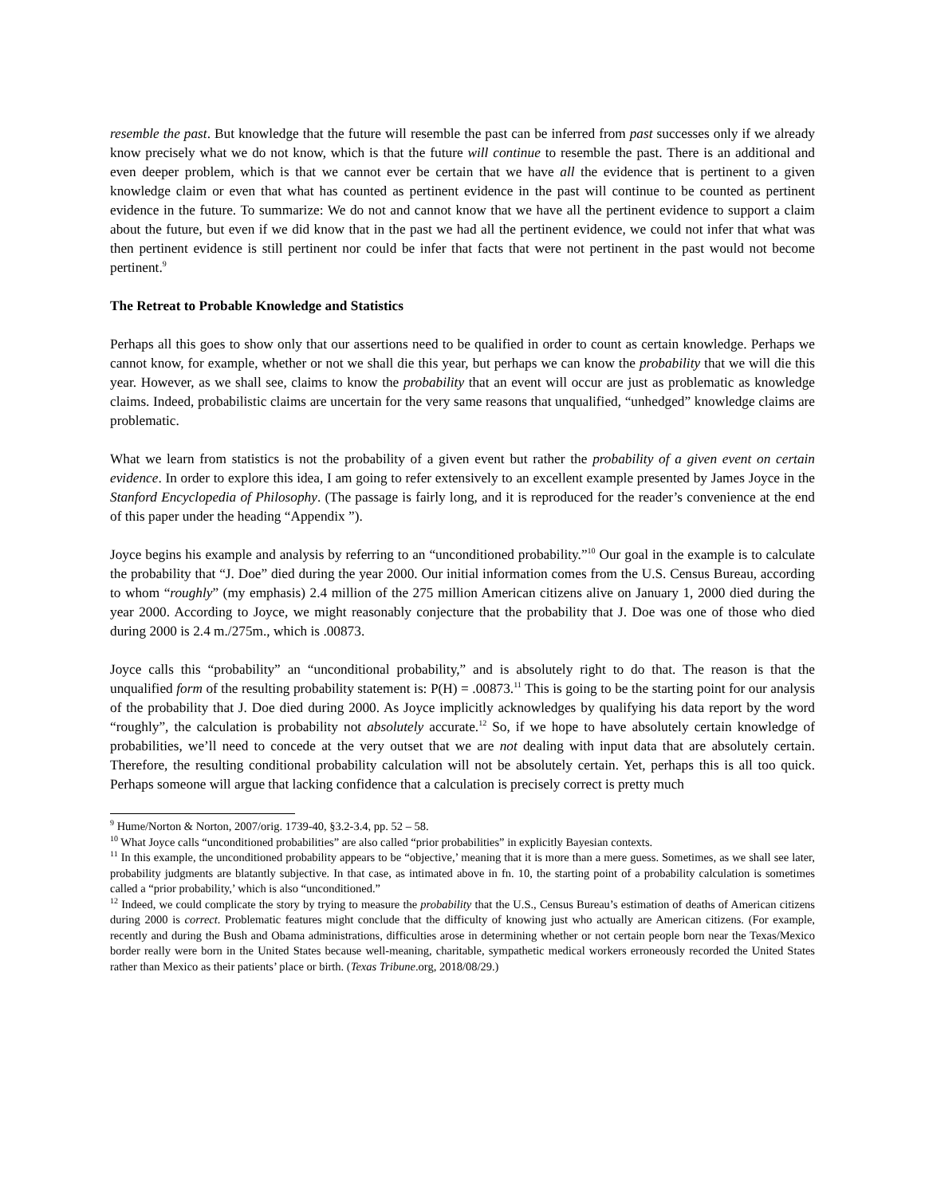resemble the past. But knowledge that the future will resemble the past can be inferred from past successes only if we already know precisely what we do not know, which is that the future will continue to resemble the past. There is an additional and even deeper problem, which is that we cannot ever be certain that we have all the evidence that is pertinent to a given knowledge claim or even that what has counted as pertinent evidence in the past will continue to be counted as pertinent evidence in the future. To summarize: We do not and cannot know that we have all the pertinent evidence to support a claim about the future, but even if we did know that in the past we had all the pertinent evidence, we could not infer that what was then pertinent evidence is still pertinent nor could be infer that facts that were not pertinent in the past would not become pertinent.<sup>9</sup>
The Retreat to Probable Knowledge and Statistics
Perhaps all this goes to show only that our assertions need to be qualified in order to count as certain knowledge. Perhaps we cannot know, for example, whether or not we shall die this year, but perhaps we can know the probability that we will die this year. However, as we shall see, claims to know the probability that an event will occur are just as problematic as knowledge claims. Indeed, probabilistic claims are uncertain for the very same reasons that unqualified, “unhedged” knowledge claims are problematic.
What we learn from statistics is not the probability of a given event but rather the probability of a given event on certain evidence. In order to explore this idea, I am going to refer extensively to an excellent example presented by James Joyce in the Stanford Encyclopedia of Philosophy. (The passage is fairly long, and it is reproduced for the reader’s convenience at the end of this paper under the heading “Appendix ”).
Joyce begins his example and analysis by referring to an “unconditioned probability.”<sup>10</sup> Our goal in the example is to calculate the probability that “J. Doe” died during the year 2000. Our initial information comes from the U.S. Census Bureau, according to whom “roughly” (my emphasis) 2.4 million of the 275 million American citizens alive on January 1, 2000 died during the year 2000. According to Joyce, we might reasonably conjecture that the probability that J. Doe was one of those who died during 2000 is 2.4 m./275m., which is .00873.
Joyce calls this “probability” an “unconditional probability,” and is absolutely right to do that. The reason is that the unqualified form of the resulting probability statement is: P(H) = .00873.<sup>11</sup> This is going to be the starting point for our analysis of the probability that J. Doe died during 2000. As Joyce implicitly acknowledges by qualifying his data report by the word “roughly”, the calculation is probability not absolutely accurate.<sup>12</sup> So, if we hope to have absolutely certain knowledge of probabilities, we’ll need to concede at the very outset that we are not dealing with input data that are absolutely certain. Therefore, the resulting conditional probability calculation will not be absolutely certain. Yet, perhaps this is all too quick. Perhaps someone will argue that lacking confidence that a calculation is precisely correct is pretty much
<sup>9</sup> Hume/Norton & Norton, 2007/orig. 1739-40, §3.2-3.4, pp. 52 – 58.
<sup>10</sup> What Joyce calls “unconditioned probabilities” are also called “prior probabilities” in explicitly Bayesian contexts.
<sup>11</sup> In this example, the unconditioned probability appears to be “objective,’ meaning that it is more than a mere guess. Sometimes, as we shall see later, probability judgments are blatantly subjective. In that case, as intimated above in fn. 10, the starting point of a probability calculation is sometimes called a “prior probability,’ which is also “unconditioned.”
<sup>12</sup> Indeed, we could complicate the story by trying to measure the probability that the U.S., Census Bureau’s estimation of deaths of American citizens during 2000 is correct. Problematic features might conclude that the difficulty of knowing just who actually are American citizens. (For example, recently and during the Bush and Obama administrations, difficulties arose in determining whether or not certain people born near the Texas/Mexico border really were born in the United States because well-meaning, charitable, sympathetic medical workers erroneously recorded the United States rather than Mexico as their patients’ place or birth. (Texas Tribune.org, 2018/08/29.)